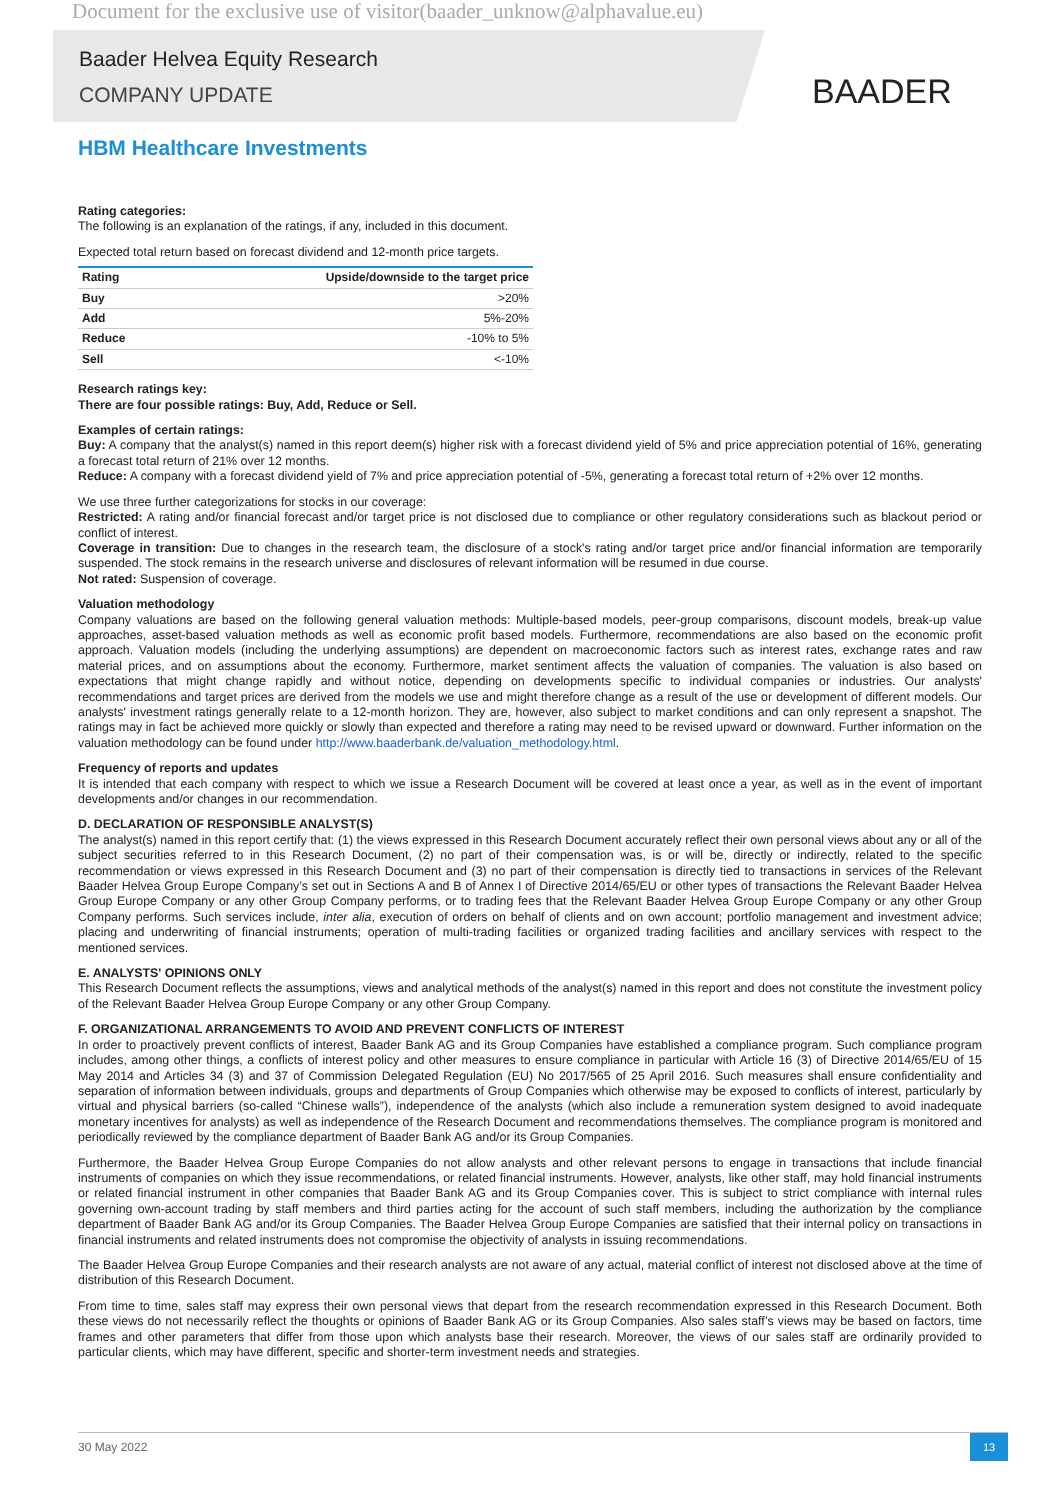Document for the exclusive use of visitor(baader_unknow@alphavalue.eu)
Baader Helvea Equity Research
COMPANY UPDATE
BAADER
HBM Healthcare Investments
Rating categories:
The following is an explanation of the ratings, if any, included in this document.
Expected total return based on forecast dividend and 12-month price targets.
| Rating | Upside/downside to the target price |
| --- | --- |
| Buy | >20% |
| Add | 5%-20% |
| Reduce | -10% to 5% |
| Sell | <-10% |
Research ratings key:
There are four possible ratings: Buy, Add, Reduce or Sell.
Examples of certain ratings:
Buy: A company that the analyst(s) named in this report deem(s) higher risk with a forecast dividend yield of 5% and price appreciation potential of 16%, generating a forecast total return of 21% over 12 months.
Reduce: A company with a forecast dividend yield of 7% and price appreciation potential of -5%, generating a forecast total return of +2% over 12 months.
We use three further categorizations for stocks in our coverage:
Restricted: A rating and/or financial forecast and/or target price is not disclosed due to compliance or other regulatory considerations such as blackout period or conflict of interest.
Coverage in transition: Due to changes in the research team, the disclosure of a stock's rating and/or target price and/or financial information are temporarily suspended. The stock remains in the research universe and disclosures of relevant information will be resumed in due course.
Not rated: Suspension of coverage.
Valuation methodology
Company valuations are based on the following general valuation methods: Multiple-based models, peer-group comparisons, discount models, break-up value approaches, asset-based valuation methods as well as economic profit based models. Furthermore, recommendations are also based on the economic profit approach. Valuation models (including the underlying assumptions) are dependent on macroeconomic factors such as interest rates, exchange rates and raw material prices, and on assumptions about the economy. Furthermore, market sentiment affects the valuation of companies. The valuation is also based on expectations that might change rapidly and without notice, depending on developments specific to individual companies or industries. Our analysts' recommendations and target prices are derived from the models we use and might therefore change as a result of the use or development of different models. Our analysts' investment ratings generally relate to a 12-month horizon. They are, however, also subject to market conditions and can only represent a snapshot. The ratings may in fact be achieved more quickly or slowly than expected and therefore a rating may need to be revised upward or downward. Further information on the valuation methodology can be found under http://www.baaderbank.de/valuation_methodology.html.
Frequency of reports and updates
It is intended that each company with respect to which we issue a Research Document will be covered at least once a year, as well as in the event of important developments and/or changes in our recommendation.
D. DECLARATION OF RESPONSIBLE ANALYST(S)
The analyst(s) named in this report certify that: (1) the views expressed in this Research Document accurately reflect their own personal views about any or all of the subject securities referred to in this Research Document, (2) no part of their compensation was, is or will be, directly or indirectly, related to the specific recommendation or views expressed in this Research Document and (3) no part of their compensation is directly tied to transactions in services of the Relevant Baader Helvea Group Europe Company’s set out in Sections A and B of Annex I of Directive 2014/65/EU or other types of transactions the Relevant Baader Helvea Group Europe Company or any other Group Company performs, or to trading fees that the Relevant Baader Helvea Group Europe Company or any other Group Company performs. Such services include, inter alia, execution of orders on behalf of clients and on own account; portfolio management and investment advice; placing and underwriting of financial instruments; operation of multi-trading facilities or organized trading facilities and ancillary services with respect to the mentioned services.
E. ANALYSTS' OPINIONS ONLY
This Research Document reflects the assumptions, views and analytical methods of the analyst(s) named in this report and does not constitute the investment policy of the Relevant Baader Helvea Group Europe Company or any other Group Company.
F. ORGANIZATIONAL ARRANGEMENTS TO AVOID AND PREVENT CONFLICTS OF INTEREST
In order to proactively prevent conflicts of interest, Baader Bank AG and its Group Companies have established a compliance program. Such compliance program includes, among other things, a conflicts of interest policy and other measures to ensure compliance in particular with Article 16 (3) of Directive 2014/65/EU of 15 May 2014 and Articles 34 (3) and 37 of Commission Delegated Regulation (EU) No 2017/565 of 25 April 2016. Such measures shall ensure confidentiality and separation of information between individuals, groups and departments of Group Companies which otherwise may be exposed to conflicts of interest, particularly by virtual and physical barriers (so-called “Chinese walls”), independence of the analysts (which also include a remuneration system designed to avoid inadequate monetary incentives for analysts) as well as independence of the Research Document and recommendations themselves. The compliance program is monitored and periodically reviewed by the compliance department of Baader Bank AG and/or its Group Companies.
Furthermore, the Baader Helvea Group Europe Companies do not allow analysts and other relevant persons to engage in transactions that include financial instruments of companies on which they issue recommendations, or related financial instruments. However, analysts, like other staff, may hold financial instruments or related financial instrument in other companies that Baader Bank AG and its Group Companies cover. This is subject to strict compliance with internal rules governing own-account trading by staff members and third parties acting for the account of such staff members, including the authorization by the compliance department of Baader Bank AG and/or its Group Companies. The Baader Helvea Group Europe Companies are satisfied that their internal policy on transactions in financial instruments and related instruments does not compromise the objectivity of analysts in issuing recommendations.
The Baader Helvea Group Europe Companies and their research analysts are not aware of any actual, material conflict of interest not disclosed above at the time of distribution of this Research Document.
From time to time, sales staff may express their own personal views that depart from the research recommendation expressed in this Research Document. Both these views do not necessarily reflect the thoughts or opinions of Baader Bank AG or its Group Companies. Also sales staff’s views may be based on factors, time frames and other parameters that differ from those upon which analysts base their research. Moreover, the views of our sales staff are ordinarily provided to particular clients, which may have different, specific and shorter-term investment needs and strategies.
30 May 2022
13